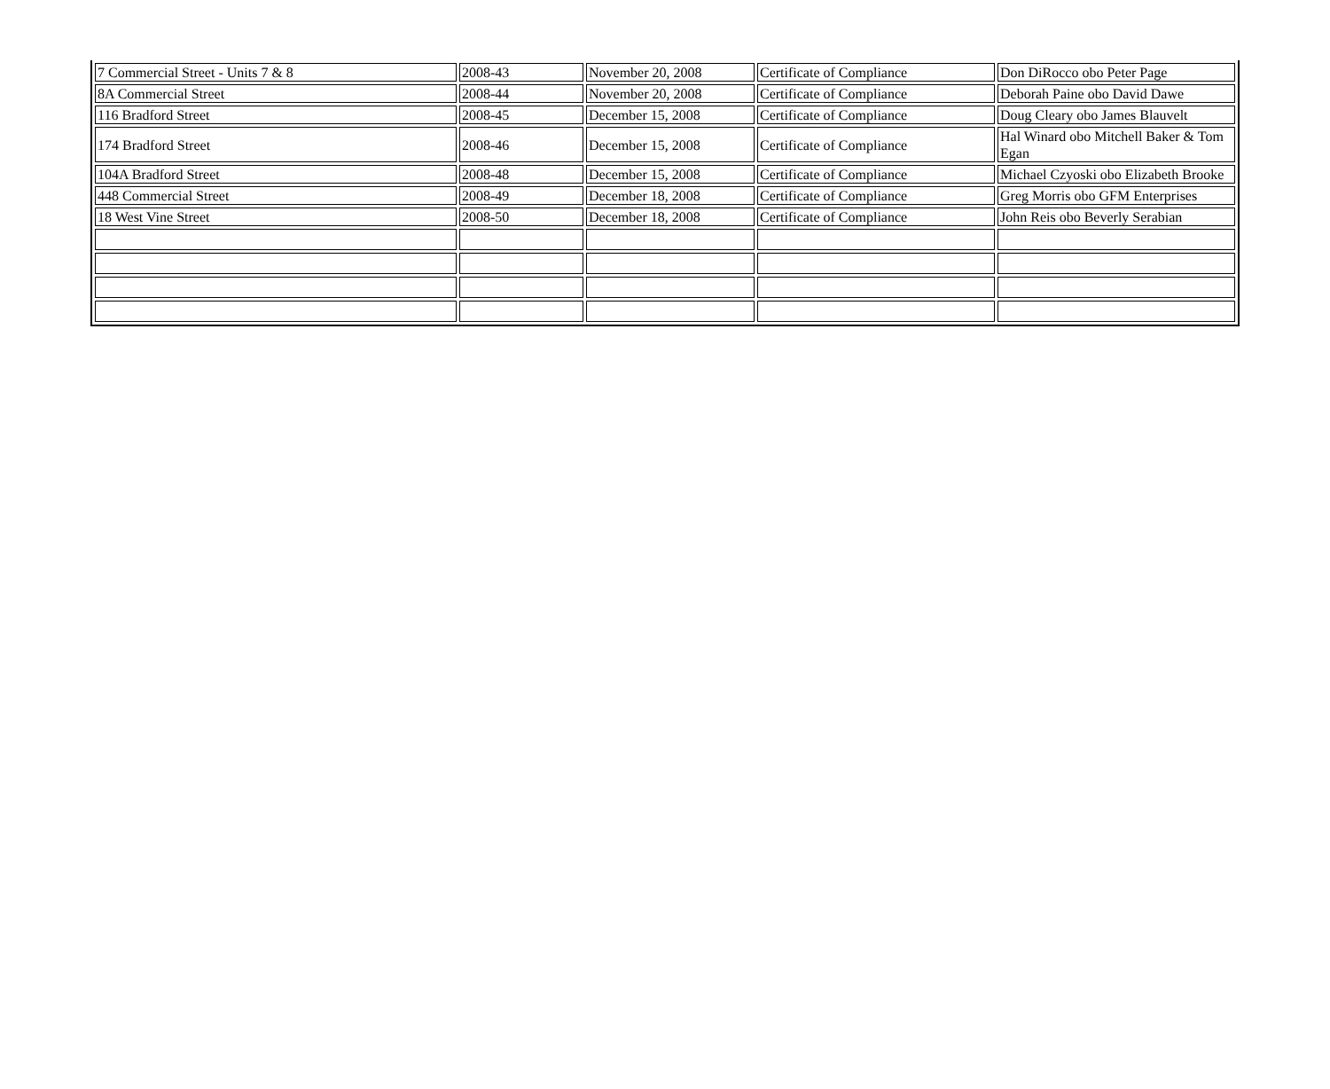| 7 Commercial Street - Units 7 & 8 | 2008-43 | November 20, 2008 | Certificate of Compliance | Don DiRocco obo Peter Page |
| 8A Commercial Street | 2008-44 | November 20, 2008 | Certificate of Compliance | Deborah Paine obo David Dawe |
| 116 Bradford Street | 2008-45 | December 15, 2008 | Certificate of Compliance | Doug Cleary obo James Blauvelt |
| 174 Bradford Street | 2008-46 | December 15, 2008 | Certificate of Compliance | Hal Winard obo Mitchell Baker & Tom Egan |
| 104A Bradford Street | 2008-48 | December 15, 2008 | Certificate of Compliance | Michael Czyoski obo Elizabeth Brooke |
| 448 Commercial Street | 2008-49 | December 18, 2008 | Certificate of Compliance | Greg Morris obo GFM Enterprises |
| 18 West Vine Street | 2008-50 | December 18, 2008 | Certificate of Compliance | John Reis obo Beverly Serabian |